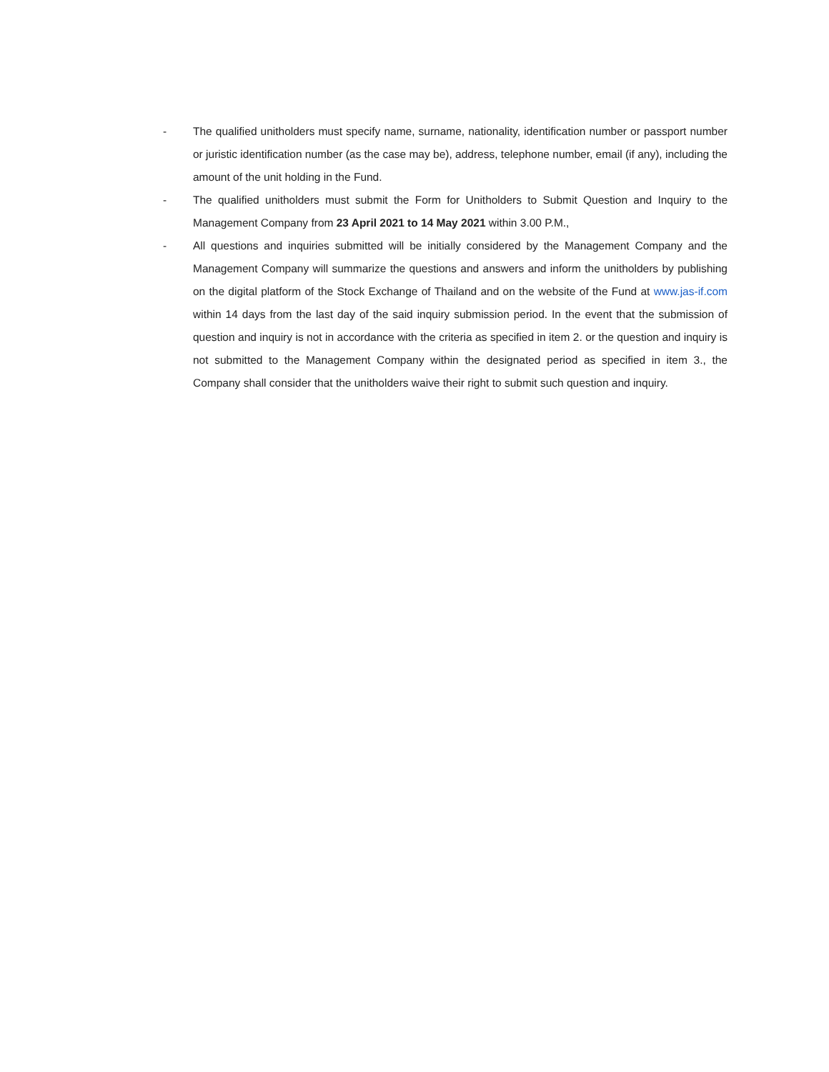- The qualified unitholders must specify name, surname, nationality, identification number or passport number or juristic identification number (as the case may be), address, telephone number, email (if any), including the amount of the unit holding in the Fund.
- The qualified unitholders must submit the Form for Unitholders to Submit Question and Inquiry to the Management Company from 23 April 2021 to 14 May 2021 within 3.00 P.M.,
- All questions and inquiries submitted will be initially considered by the Management Company and the Management Company will summarize the questions and answers and inform the unitholders by publishing on the digital platform of the Stock Exchange of Thailand and on the website of the Fund at www.jas-if.com within 14 days from the last day of the said inquiry submission period. In the event that the submission of question and inquiry is not in accordance with the criteria as specified in item 2. or the question and inquiry is not submitted to the Management Company within the designated period as specified in item 3., the Company shall consider that the unitholders waive their right to submit such question and inquiry.